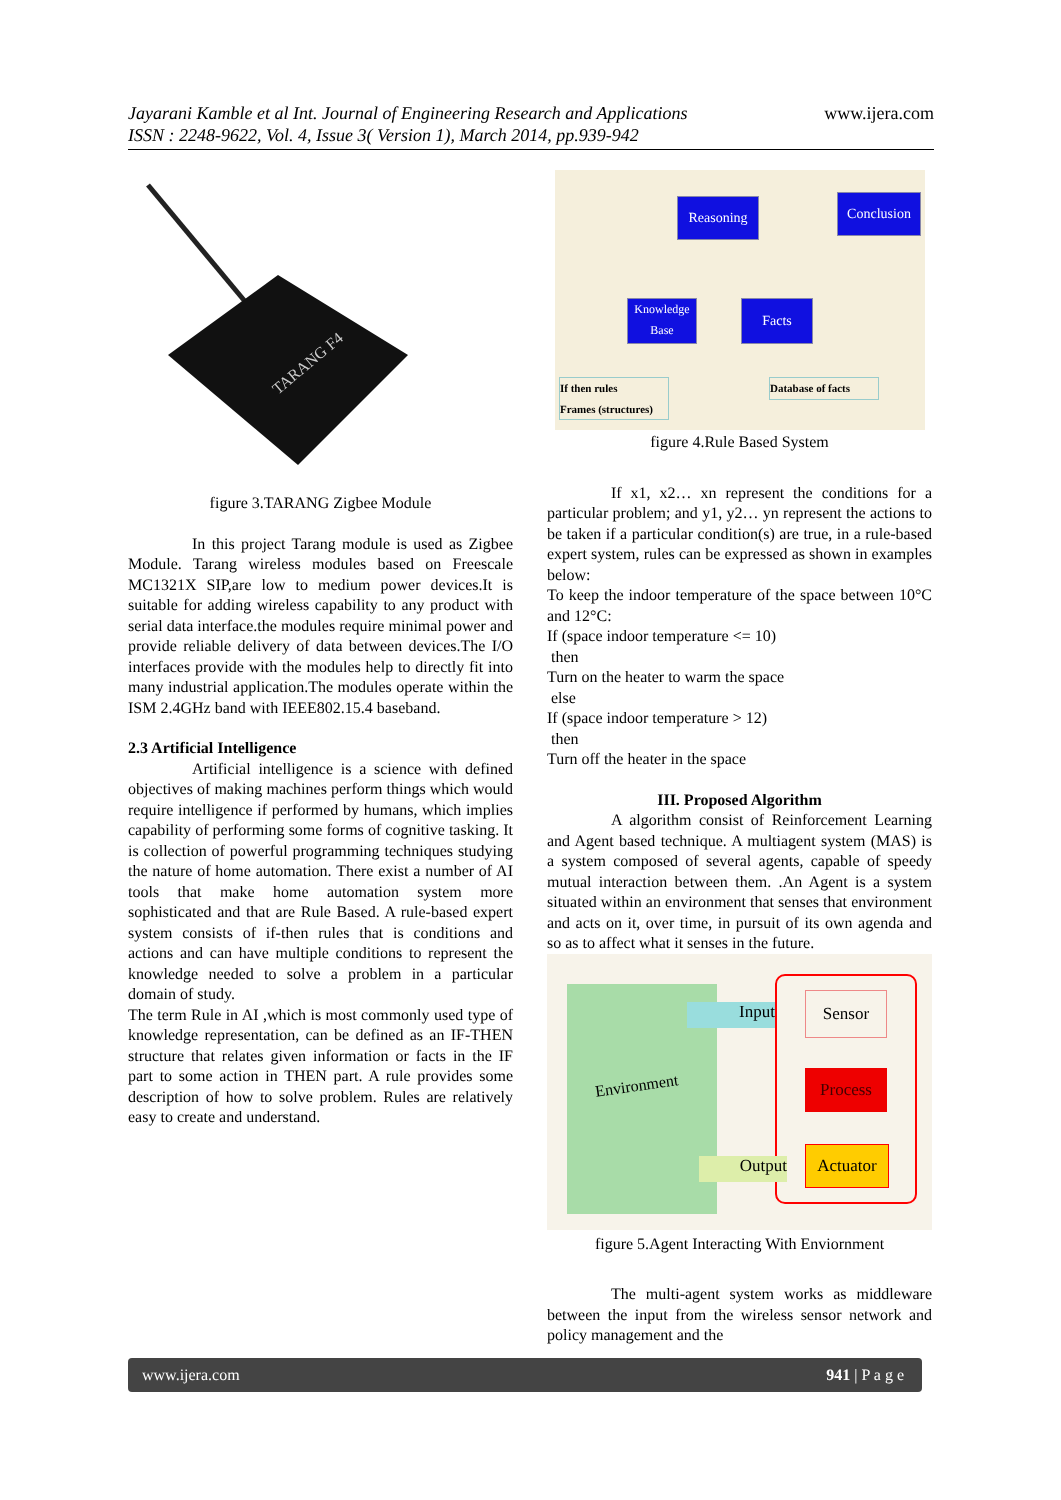www.ijera.com Jayarani Kamble et al Int. Journal of Engineering Research and Applications
ISSN : 2248-9622, Vol. 4, Issue 3( Version 1), March 2014, pp.939-942
TARANG F4
figure 3.TARANG Zigbee Module
In this project Tarang module is used as Zigbee Module. Tarang wireless modules based on Freescale MC1321X SIP,are low to medium power devices.It is suitable for adding wireless capability to any product with serial data interface.the modules require minimal power and provide reliable delivery of data between devices.The I/O interfaces provide with the modules help to directly fit into many industrial application.The modules operate within the ISM 2.4GHz band with IEEE802.15.4 baseband.
2.3 Artificial Intelligence
Artificial intelligence is a science with defined objectives of making machines perform things which would require intelligence if performed by humans, which implies capability of performing some forms of cognitive tasking. It is collection of powerful programming techniques studying the nature of home automation. There exist a number of AI tools that make home automation system more sophisticated and that are Rule Based. A rule-based expert system consists of if-then rules that is conditions and actions and can have multiple conditions to represent the knowledge needed to solve a problem in a particular domain of study.
The term Rule in AI ,which is most commonly used type of knowledge representation, can be defined as an IF-THEN structure that relates given information or facts in the IF part to some action in THEN part. A rule provides some description of how to solve problem. Rules are relatively easy to create and understand.
Reasoning
Conclusion
Knowledge
Base
Facts
If then rules
Frames (structures)
Database of facts
figure 4.Rule Based System
If x1, x2… xn represent the conditions for a particular problem; and y1, y2… yn represent the actions to be taken if a particular condition(s) are true, in a rule-based expert system, rules can be expressed as shown in examples below:
To keep the indoor temperature of the space between 10°C and 12°C:
If (space indoor temperature <= 10)
then
Turn on the heater to warm the space
else
If (space indoor temperature > 12)
then
Turn off the heater in the space
III. Proposed Algorithm
A algorithm consist of Reinforcement Learning and Agent based technique. A multiagent system (MAS) is a system composed of several agents, capable of speedy mutual interaction between them. .An Agent is a system situated within an environment that senses that environment and acts on it, over time, in pursuit of its own agenda and so as to affect what it senses in the future.
Environment
Input
Sensor
Process
Actuator
Output
figure 5.Agent Interacting With Enviornment
The multi-agent system works as middleware between the input from the wireless sensor network and policy management and the
www.ijera.com 941 | P a g e